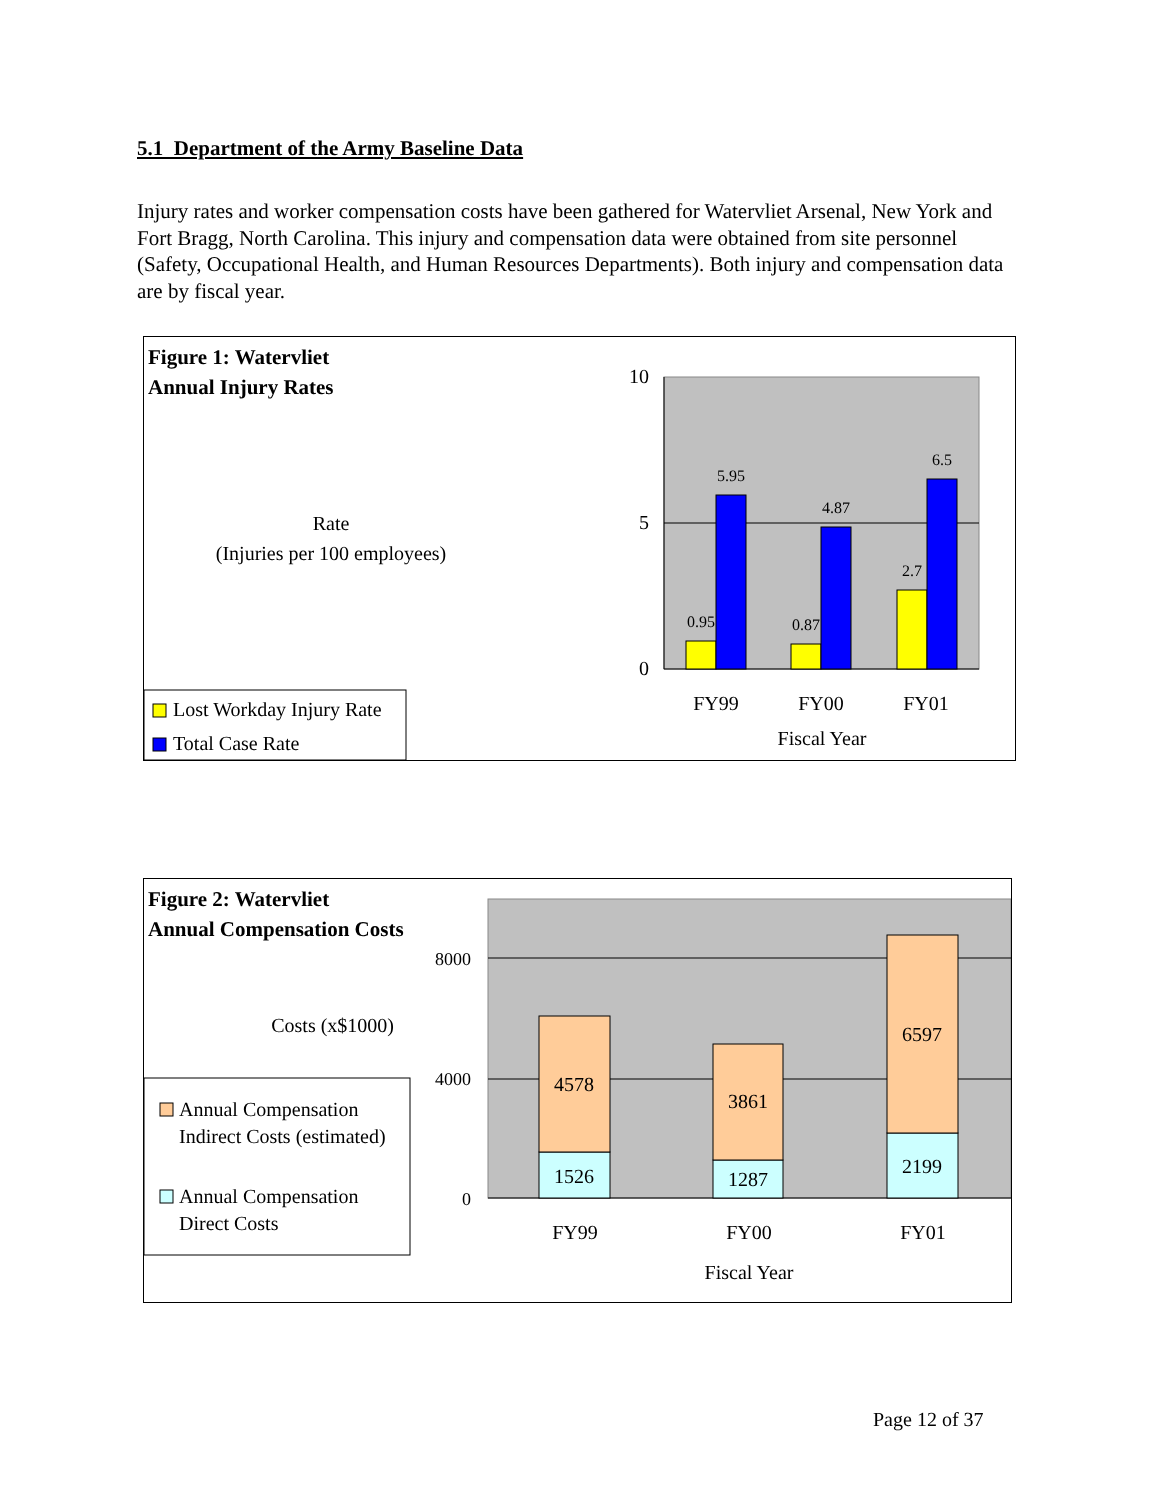5.1 Department of the Army Baseline Data
Injury rates and worker compensation costs have been gathered for Watervliet Arsenal, New York and Fort Bragg, North Carolina. This injury and compensation data were obtained from site personnel (Safety, Occupational Health, and Human Resources Departments). Both injury and compensation data are by fiscal year.
Figure 1: Watervliet
Annual Injury Rates
Rate
(Injuries per 100 employees)
10
5
0
0.95
5.95
0.87
4.87
2.7
6.5
FY99
FY00
FY01
Fiscal Year
Lost Workday Injury Rate
Total Case Rate
Figure 2: Watervliet
Annual Compensation Costs
Costs (x$1000)
8000
4000
0
4578
1526
3861
1287
6597
2199
FY99
FY00
FY01
Fiscal Year
Annual Compensation
Indirect Costs (estimated)
Annual Compensation
Direct Costs
Page 12 of 37